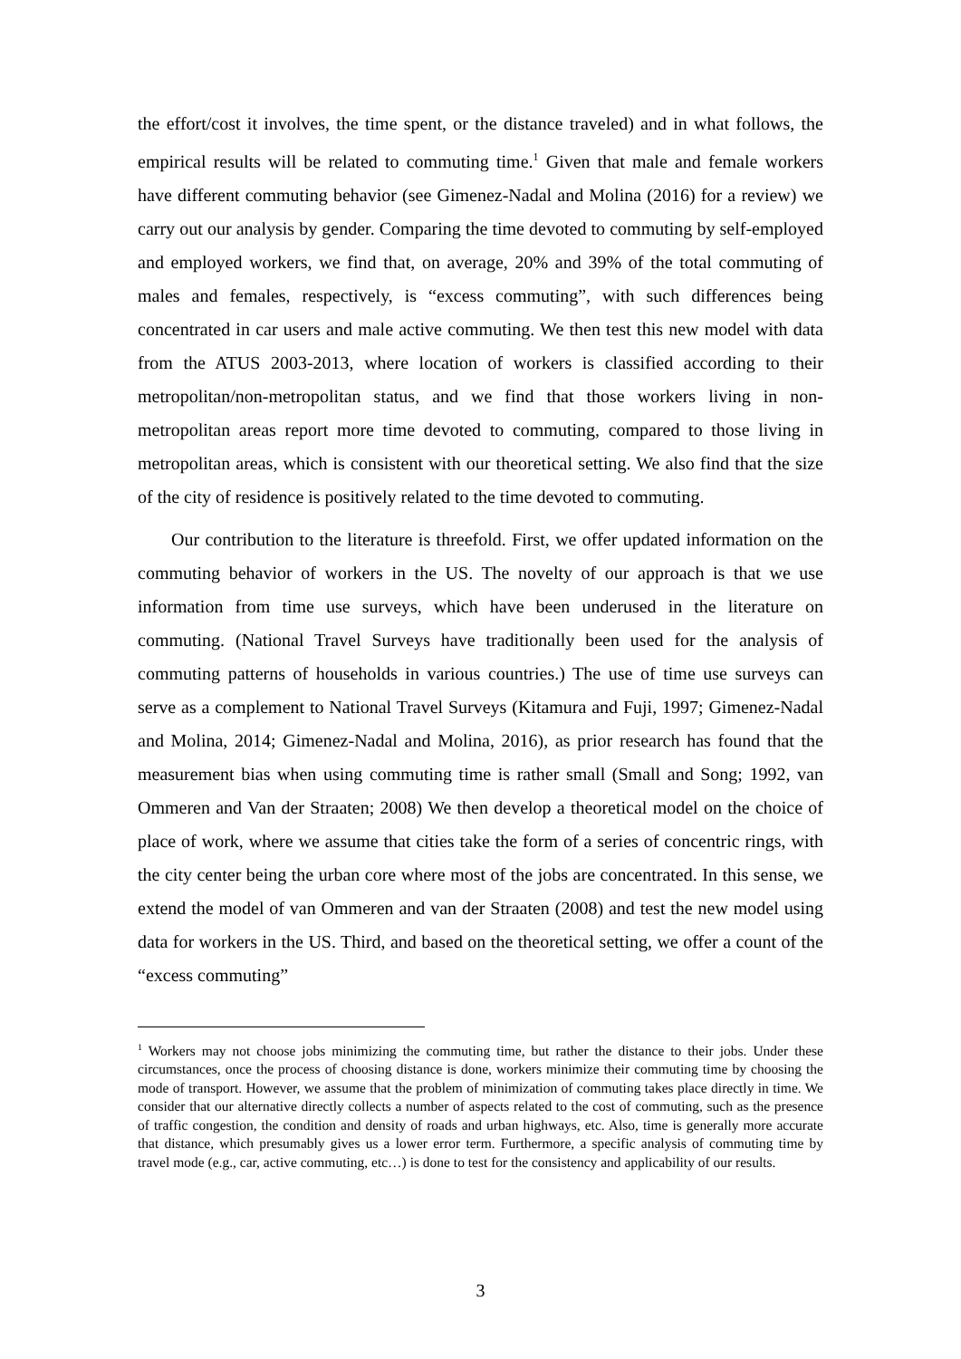the effort/cost it involves, the time spent, or the distance traveled) and in what follows, the empirical results will be related to commuting time.<sup>1</sup> Given that male and female workers have different commuting behavior (see Gimenez-Nadal and Molina (2016) for a review) we carry out our analysis by gender. Comparing the time devoted to commuting by self-employed and employed workers, we find that, on average, 20% and 39% of the total commuting of males and females, respectively, is “excess commuting”, with such differences being concentrated in car users and male active commuting. We then test this new model with data from the ATUS 2003-2013, where location of workers is classified according to their metropolitan/non-metropolitan status, and we find that those workers living in non-metropolitan areas report more time devoted to commuting, compared to those living in metropolitan areas, which is consistent with our theoretical setting. We also find that the size of the city of residence is positively related to the time devoted to commuting.
Our contribution to the literature is threefold. First, we offer updated information on the commuting behavior of workers in the US. The novelty of our approach is that we use information from time use surveys, which have been underused in the literature on commuting. (National Travel Surveys have traditionally been used for the analysis of commuting patterns of households in various countries.) The use of time use surveys can serve as a complement to National Travel Surveys (Kitamura and Fuji, 1997; Gimenez-Nadal and Molina, 2014; Gimenez-Nadal and Molina, 2016), as prior research has found that the measurement bias when using commuting time is rather small (Small and Song; 1992, van Ommeren and Van der Straaten; 2008) We then develop a theoretical model on the choice of place of work, where we assume that cities take the form of a series of concentric rings, with the city center being the urban core where most of the jobs are concentrated. In this sense, we extend the model of van Ommeren and van der Straaten (2008) and test the new model using data for workers in the US. Third, and based on the theoretical setting, we offer a count of the “excess commuting”
<sup>1</sup> Workers may not choose jobs minimizing the commuting time, but rather the distance to their jobs. Under these circumstances, once the process of choosing distance is done, workers minimize their commuting time by choosing the mode of transport. However, we assume that the problem of minimization of commuting takes place directly in time. We consider that our alternative directly collects a number of aspects related to the cost of commuting, such as the presence of traffic congestion, the condition and density of roads and urban highways, etc. Also, time is generally more accurate that distance, which presumably gives us a lower error term. Furthermore, a specific analysis of commuting time by travel mode (e.g., car, active commuting, etc…) is done to test for the consistency and applicability of our results.
3